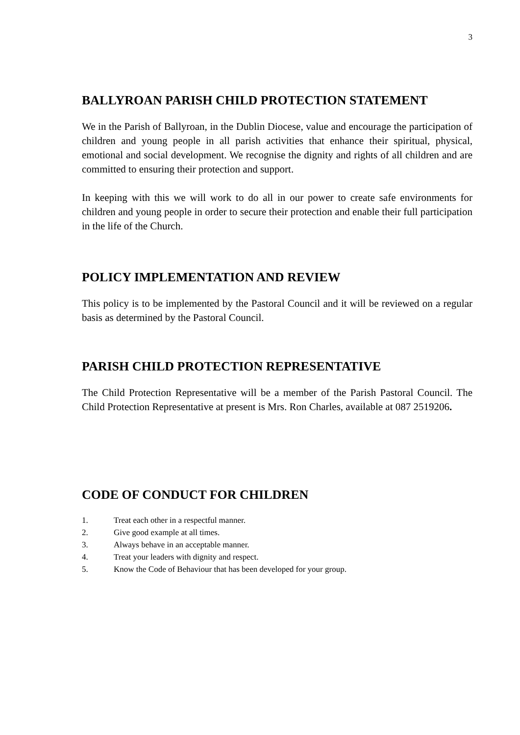3
BALLYROAN PARISH CHILD PROTECTION STATEMENT
We in the Parish of Ballyroan, in the Dublin Diocese, value and encourage the participation of children and young people in all parish activities that enhance their spiritual, physical, emotional and social development. We recognise the dignity and rights of all children and are committed to ensuring their protection and support.
In keeping with this we will work to do all in our power to create safe environments for children and young people in order to secure their protection and enable their full participation in the life of the Church.
POLICY IMPLEMENTATION AND REVIEW
This policy is to be implemented by the Pastoral Council and it will be reviewed on a regular basis as determined by the Pastoral Council.
PARISH CHILD PROTECTION REPRESENTATIVE
The Child Protection Representative will be a member of the Parish Pastoral Council. The Child Protection Representative at present is Mrs. Ron Charles, available at 087 2519206.
CODE OF CONDUCT FOR CHILDREN
1. Treat each other in a respectful manner.
2. Give good example at all times.
3. Always behave in an acceptable manner.
4. Treat your leaders with dignity and respect.
5. Know the Code of Behaviour that has been developed for your group.